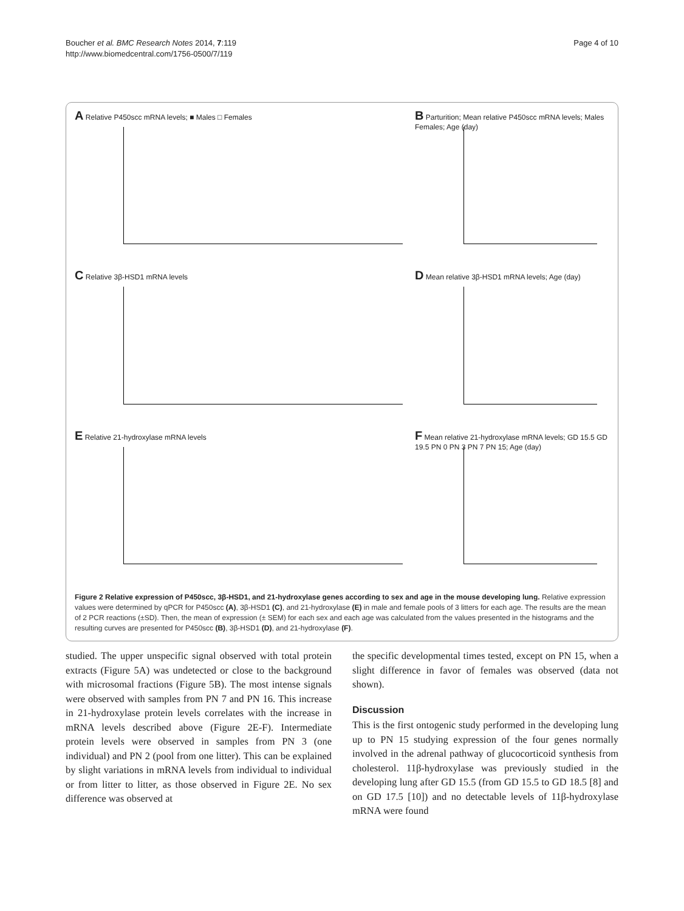Boucher et al. BMC Research Notes 2014, 7:119
http://www.biomedcentral.com/1756-0500/7/119
Page 4 of 10
A Relative P450scc mRNA levels; ■ Males □ Females
B Parturition; Mean relative P450scc mRNA levels; Males Females; Age (day)
C Relative 3β-HSD1 mRNA levels
D Mean relative 3β-HSD1 mRNA levels; Age (day)
E Relative 21-hydroxylase mRNA levels
F Mean relative 21-hydroxylase mRNA levels; GD 15.5 GD 19.5 PN 0 PN 3 PN 7 PN 15; Age (day)
Figure 2 Relative expression of P450scc, 3β-HSD1, and 21-hydroxylase genes according to sex and age in the mouse developing lung. Relative expression values were determined by qPCR for P450scc (A), 3β-HSD1 (C), and 21-hydroxylase (E) in male and female pools of 3 litters for each age. The results are the mean of 2 PCR reactions (±SD). Then, the mean of expression (± SEM) for each sex and each age was calculated from the values presented in the histograms and the resulting curves are presented for P450scc (B), 3β-HSD1 (D), and 21-hydroxylase (F).
studied. The upper unspecific signal observed with total protein extracts (Figure 5A) was undetected or close to the background with microsomal fractions (Figure 5B). The most intense signals were observed with samples from PN 7 and PN 16. This increase in 21-hydroxylase protein levels correlates with the increase in mRNA levels described above (Figure 2E-F). Intermediate protein levels were observed in samples from PN 3 (one individual) and PN 2 (pool from one litter). This can be explained by slight variations in mRNA levels from individual to individual or from litter to litter, as those observed in Figure 2E. No sex difference was observed at
the specific developmental times tested, except on PN 15, when a slight difference in favor of females was observed (data not shown).
Discussion
This is the first ontogenic study performed in the developing lung up to PN 15 studying expression of the four genes normally involved in the adrenal pathway of glucocorticoid synthesis from cholesterol. 11β-hydroxylase was previously studied in the developing lung after GD 15.5 (from GD 15.5 to GD 18.5 [8] and on GD 17.5 [10]) and no detectable levels of 11β-hydroxylase mRNA were found